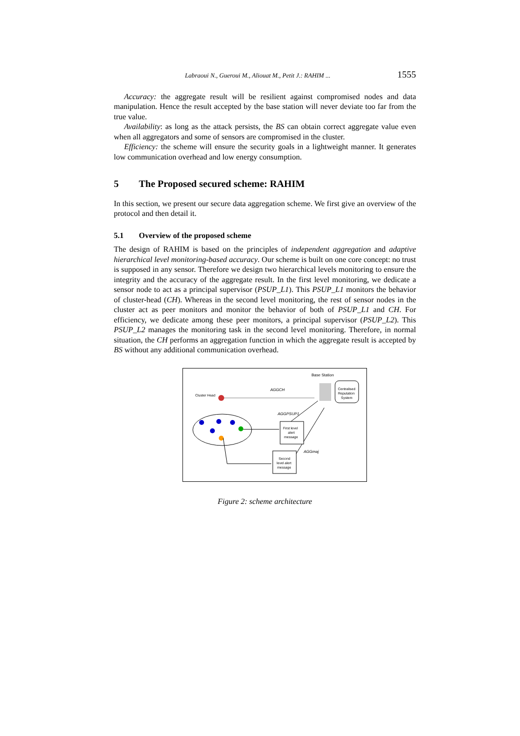Labraoui N., Gueroui M., Aliouat M., Petit J.: RAHIM ... 1555
Accuracy: the aggregate result will be resilient against compromised nodes and data manipulation. Hence the result accepted by the base station will never deviate too far from the true value.
Availability: as long as the attack persists, the BS can obtain correct aggregate value even when all aggregators and some of sensors are compromised in the cluster.
Efficiency: the scheme will ensure the security goals in a lightweight manner. It generates low communication overhead and low energy consumption.
5 The Proposed secured scheme: RAHIM
In this section, we present our secure data aggregation scheme. We first give an overview of the protocol and then detail it.
5.1 Overview of the proposed scheme
The design of RAHIM is based on the principles of independent aggregation and adaptive hierarchical level monitoring-based accuracy. Our scheme is built on one core concept: no trust is supposed in any sensor. Therefore we design two hierarchical levels monitoring to ensure the integrity and the accuracy of the aggregate result. In the first level monitoring, we dedicate a sensor node to act as a principal supervisor (PSUP_L1). This PSUP_L1 monitors the behavior of cluster-head (CH). Whereas in the second level monitoring, the rest of sensor nodes in the cluster act as peer monitors and monitor the behavior of both of PSUP_L1 and CH. For efficiency, we dedicate among these peer monitors, a principal supervisor (PSUP_L2). This PSUP_L2 manages the monitoring task in the second level monitoring. Therefore, in normal situation, the CH performs an aggregation function in which the aggregate result is accepted by BS without any additional communication overhead.
Base Station
Centralised
Reputation
System
Cluster Head
AGGCH
AGGPSUP1
AGGmaj
First level
alert
message
Second
level alert
message
Figure 2: scheme architecture